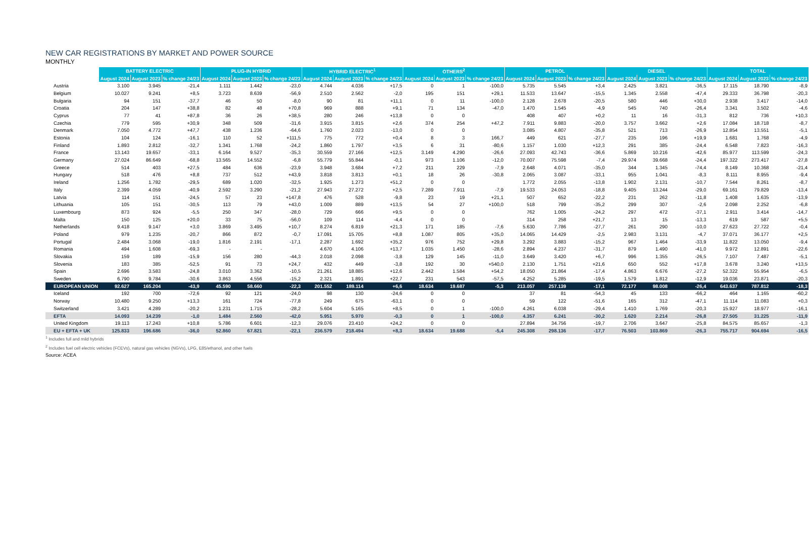NEW CAR REGISTRATIONS BY MARKET AND POWER SOURCE
MONTHLY
| | BATTERY ELECTRIC | | | PLUG-IN HYBRID | | | HYBRID ELECTRIC<sup>1</sup> | | | OTHERS<sup>2</sup> | | | PETROL | | | DIESEL | | | TOTAL | | |
| --- | --- | --- | --- | --- | --- | --- | --- | --- | --- | --- | --- | --- | --- | --- | --- | --- | --- | --- | --- | --- | --- |
| | August 2024 | August 2023 | % change 24/23 | August 2024 | August 2023 | % change 24/23 | August 2024 | August 2023 | % change 24/23 | August 2024 | August 2023 | % change 24/23 | August 2024 | August 2023 | % change 24/23 | August 2024 | August 2023 | % change 24/23 | August 2024 | August 2023 | % change 24/23 |
| Austria | 3.100 | 3.945 | -21,4 | 1.111 | 1.442 | -23,0 | 4.744 | 4.036 | +17,5 | 0 | 1 | -100,0 | 5.735 | 5.545 | +3,4 | 2.425 | 3.821 | -36,5 | 17.115 | 18.790 | -8,9 |
| Belgium | 10.027 | 9.241 | +8,5 | 3.723 | 8.639 | -56,9 | 2.510 | 2.562 | -2,0 | 195 | 151 | +29,1 | 11.533 | 13.647 | -15,5 | 1.345 | 2.558 | -47,4 | 29.333 | 36.798 | -20,3 |
| Bulgaria | 94 | 151 | -37,7 | 46 | 50 | -8,0 | 90 | 81 | +11,1 | 0 | 11 | -100,0 | 2.128 | 2.678 | -20,5 | 580 | 446 | +30,0 | 2.938 | 3.417 | -14,0 |
| Croatia | 204 | 147 | +38,8 | 82 | 48 | +70,8 | 969 | 888 | +9,1 | 71 | 134 | -47,0 | 1.470 | 1.545 | -4,9 | 545 | 740 | -26,4 | 3.341 | 3.502 | -4,6 |
| Cyprus | 77 | 41 | +87,8 | 36 | 26 | +38,5 | 280 | 246 | +13,8 | 0 | 0 | | 408 | 407 | +0,2 | 11 | 16 | -31,3 | 812 | 736 | +10,3 |
| Czechia | 779 | 595 | +30,9 | 348 | 509 | -31,6 | 3.915 | 3.815 | +2,6 | 374 | 254 | +47,2 | 7.911 | 9.883 | -20,0 | 3.757 | 3.662 | +2,6 | 17.084 | 18.718 | -8,7 |
| Denmark | 7.050 | 4.772 | +47,7 | 438 | 1.236 | -64,6 | 1.760 | 2.023 | -13,0 | 0 | 0 | | 3.085 | 4.807 | -35,8 | 521 | 713 | -26,9 | 12.854 | 13.551 | -5,1 |
| Estonia | 104 | 124 | -16,1 | 110 | 52 | +111,5 | 775 | 772 | +0,4 | 8 | 3 | 166,7 | 449 | 621 | -27,7 | 235 | 196 | +19,9 | 1.681 | 1.768 | -4,9 |
| Finland | 1.893 | 2.812 | -32,7 | 1.341 | 1.768 | -24,2 | 1.860 | 1.797 | +3,5 | 6 | 31 | -80,6 | 1.157 | 1.030 | +12,3 | 291 | 385 | -24,4 | 6.548 | 7.823 | -16,3 |
| France | 13.143 | 19.657 | -33,1 | 6.164 | 9.527 | -35,3 | 30.559 | 27.166 | +12,5 | 3.149 | 4.290 | -26,6 | 27.093 | 42.743 | -36,6 | 5.869 | 10.216 | -42,6 | 85.977 | 113.599 | -24,3 |
| Germany | 27.024 | 86.649 | -68,8 | 13.565 | 14.552 | -6,8 | 55.779 | 55.844 | -0,1 | 973 | 1.106 | -12,0 | 70.007 | 75.598 | -7,4 | 29.974 | 39.668 | -24,4 | 197.322 | 273.417 | -27,8 |
| Greece | 514 | 403 | +27,5 | 484 | 636 | -23,9 | 3.948 | 3.684 | +7,2 | 211 | 229 | -7,9 | 2.648 | 4.071 | -35,0 | 344 | 1.345 | -74,4 | 8.149 | 10.368 | -21,4 |
| Hungary | 518 | 476 | +8,8 | 737 | 512 | +43,9 | 3.818 | 3.813 | +0,1 | 18 | 26 | -30,8 | 2.065 | 3.087 | -33,1 | 955 | 1.041 | -8,3 | 8.111 | 8.955 | -9,4 |
| Ireland | 1.256 | 1.782 | -29,5 | 689 | 1.020 | -32,5 | 1.925 | 1.273 | +51,2 | 0 | 0 | | 1.772 | 2.055 | -13,8 | 1.902 | 2.131 | -10,7 | 7.544 | 8.261 | -8,7 |
| Italy | 2.399 | 4.059 | -40,9 | 2.592 | 3.290 | -21,2 | 27.943 | 27.272 | +2,5 | 7.289 | 7.911 | -7,9 | 19.533 | 24.053 | -18,8 | 9.405 | 13.244 | -29,0 | 69.161 | 79.829 | -13,4 |
| Latvia | 114 | 151 | -24,5 | 57 | 23 | +147,8 | 476 | 528 | -9,8 | 23 | 19 | +21,1 | 507 | 652 | -22,2 | 231 | 262 | -11,8 | 1.408 | 1.635 | -13,9 |
| Lithuania | 105 | 151 | -30,5 | 113 | 79 | +43,0 | 1.009 | 889 | +13,5 | 54 | 27 | +100,0 | 518 | 799 | -35,2 | 299 | 307 | -2,6 | 2.098 | 2.252 | -6,8 |
| Luxembourg | 873 | 924 | -5,5 | 250 | 347 | -28,0 | 729 | 666 | +9,5 | 0 | 0 | | 762 | 1.005 | -24,2 | 297 | 472 | -37,1 | 2.911 | 3.414 | -14,7 |
| Malta | 150 | 125 | +20,0 | 33 | 75 | -56,0 | 109 | 114 | -4,4 | 0 | 0 | | 314 | 258 | +21,7 | 13 | 15 | -13,3 | 619 | 587 | +5,5 |
| Netherlands | 9.418 | 9.147 | +3,0 | 3.869 | 3.495 | +10,7 | 8.274 | 6.819 | +21,3 | 171 | 185 | -7,6 | 5.630 | 7.786 | -27,7 | 261 | 290 | -10,0 | 27.623 | 27.722 | -0,4 |
| Poland | 979 | 1.235 | -20,7 | 866 | 872 | -0,7 | 17.091 | 15.705 | +8,8 | 1.087 | 805 | +35,0 | 14.065 | 14.429 | -2,5 | 2.983 | 3.131 | -4,7 | 37.071 | 36.177 | +2,5 |
| Portugal | 2.484 | 3.068 | -19,0 | 1.816 | 2.191 | -17,1 | 2.287 | 1.692 | +35,2 | 976 | 752 | +29,8 | 3.292 | 3.883 | -15,2 | 967 | 1.464 | -33,9 | 11.822 | 13.050 | -9,4 |
| Romania | 494 | 1.608 | -69,3 | - | - | | 4.670 | 4.106 | +13,7 | 1.035 | 1.450 | -28,6 | 2.894 | 4.237 | -31,7 | 879 | 1.490 | -41,0 | 9.972 | 12.891 | -22,6 |
| Slovakia | 159 | 189 | -15,9 | 156 | 280 | -44,3 | 2.018 | 2.098 | -3,8 | 129 | 145 | -11,0 | 3.649 | 3.420 | +6,7 | 996 | 1.355 | -26,5 | 7.107 | 7.487 | -5,1 |
| Slovenia | 183 | 385 | -52,5 | 91 | 73 | +24,7 | 432 | 449 | -3,8 | 192 | 30 | +540,0 | 2.130 | 1.751 | +21,6 | 650 | 552 | +17,8 | 3.678 | 3.240 | +13,5 |
| Spain | 2.696 | 3.583 | -24,8 | 3.010 | 3.362 | -10,5 | 21.261 | 18.885 | +12,6 | 2.442 | 1.584 | +54,2 | 18.050 | 21.864 | -17,4 | 4.863 | 6.676 | -27,2 | 52.322 | 55.954 | -6,5 |
| Sweden | 6.790 | 9.784 | -30,6 | 3.863 | 4.556 | -15,2 | 2.321 | 1.891 | +22,7 | 231 | 543 | -57,5 | 4.252 | 5.285 | -19,5 | 1.579 | 1.812 | -12,9 | 19.036 | 23.871 | -20,3 |
| EUROPEAN UNION | 92.627 | 165.204 | -43,9 | 45.590 | 58.660 | -22,3 | 201.552 | 189.114 | +6,6 | 18.634 | 19.687 | -5,3 | 213.057 | 257.139 | -17,1 | 72.177 | 98.008 | -26,4 | 643.637 | 787.812 | -18,3 |
| Iceland | 192 | 700 | -72,6 | 92 | 121 | -24,0 | 98 | 130 | -24,6 | 0 | 0 | | 37 | 81 | -54,3 | 45 | 133 | -66,2 | 464 | 1.165 | -60,2 |
| Norway | 10.480 | 9.250 | +13,3 | 161 | 724 | -77,8 | 249 | 675 | -63,1 | 0 | 0 | | 59 | 122 | -51,6 | 165 | 312 | -47,1 | 11.114 | 11.083 | +0,3 |
| Switzerland | 3.421 | 4.289 | -20,2 | 1.231 | 1.715 | -28,2 | 5.604 | 5.165 | +8,5 | 0 | 1 | -100,0 | 4.261 | 6.038 | -29,4 | 1.410 | 1.769 | -20,3 | 15.927 | 18.977 | -16,1 |
| EFTA | 14.093 | 14.239 | -1,0 | 1.484 | 2.560 | -42,0 | 5.951 | 5.970 | -0,3 | 0 | 1 | -100,0 | 4.357 | 6.241 | -30,2 | 1.620 | 2.214 | -26,8 | 27.505 | 31.225 | -11,9 |
| United Kingdom | 19.113 | 17.243 | +10,8 | 5.786 | 6.601 | -12,3 | 29.076 | 23.410 | +24,2 | 0 | 0 | | 27.894 | 34.756 | -19,7 | 2.706 | 3.647 | -25,8 | 84.575 | 85.657 | -1,3 |
| EU + EFTA + UK | 125.833 | 196.686 | -36,0 | 52.860 | 67.821 | -22,1 | 236.579 | 218.494 | +8,3 | 18.634 | 19.688 | -5,4 | 245.308 | 298.136 | -17,7 | 76.503 | 103.869 | -26,3 | 755.717 | 904.694 | -16,5 |
<sup>1</sup> Includes full and mild hybrids
<sup>2</sup> Includes fuel cell electric vehicles (FCEVs), natural gas vehicles (NGVs), LPG, E85/ethanol, and other fuels
Source: ACEA